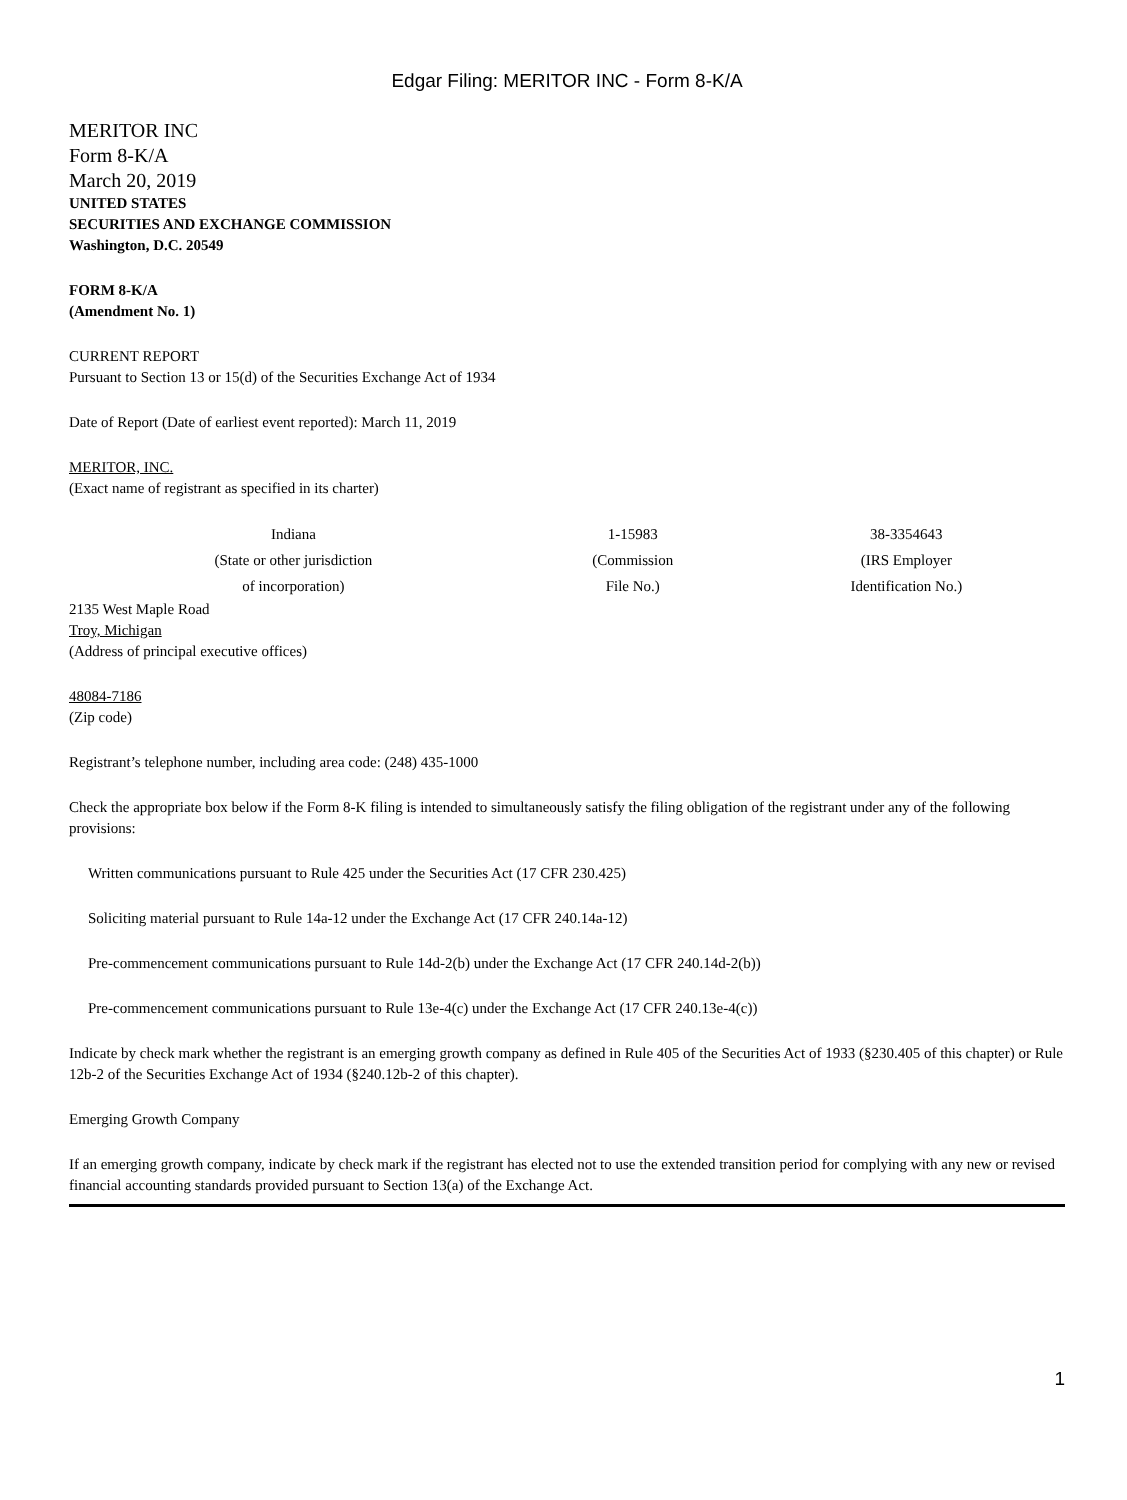Edgar Filing: MERITOR INC - Form 8-K/A
MERITOR INC
Form 8-K/A
March 20, 2019
UNITED STATES
SECURITIES AND EXCHANGE COMMISSION
Washington, D.C. 20549
FORM 8-K/A
(Amendment No. 1)
CURRENT REPORT
Pursuant to Section 13 or 15(d) of the Securities Exchange Act of 1934
Date of Report (Date of earliest event reported): March 11, 2019
MERITOR, INC.
(Exact name of registrant as specified in its charter)
| Indiana | 1-15983 | 38-3354643 |
| (State or other jurisdiction | (Commission | (IRS Employer |
| of incorporation) | File No.) | Identification No.) |
2135 West Maple Road
Troy, Michigan
(Address of principal executive offices)
48084-7186
(Zip code)
Registrant’s telephone number, including area code: (248) 435-1000
Check the appropriate box below if the Form 8-K filing is intended to simultaneously satisfy the filing obligation of the registrant under any of the following provisions:
Written communications pursuant to Rule 425 under the Securities Act (17 CFR 230.425)
Soliciting material pursuant to Rule 14a-12 under the Exchange Act (17 CFR 240.14a-12)
Pre-commencement communications pursuant to Rule 14d-2(b) under the Exchange Act (17 CFR 240.14d-2(b))
Pre-commencement communications pursuant to Rule 13e-4(c) under the Exchange Act (17 CFR 240.13e-4(c))
Indicate by check mark whether the registrant is an emerging growth company as defined in Rule 405 of the Securities Act of 1933 (§230.405 of this chapter) or Rule 12b-2 of the Securities Exchange Act of 1934 (§240.12b-2 of this chapter).
Emerging Growth Company
If an emerging growth company, indicate by check mark if the registrant has elected not to use the extended transition period for complying with any new or revised financial accounting standards provided pursuant to Section 13(a) of the Exchange Act.
1